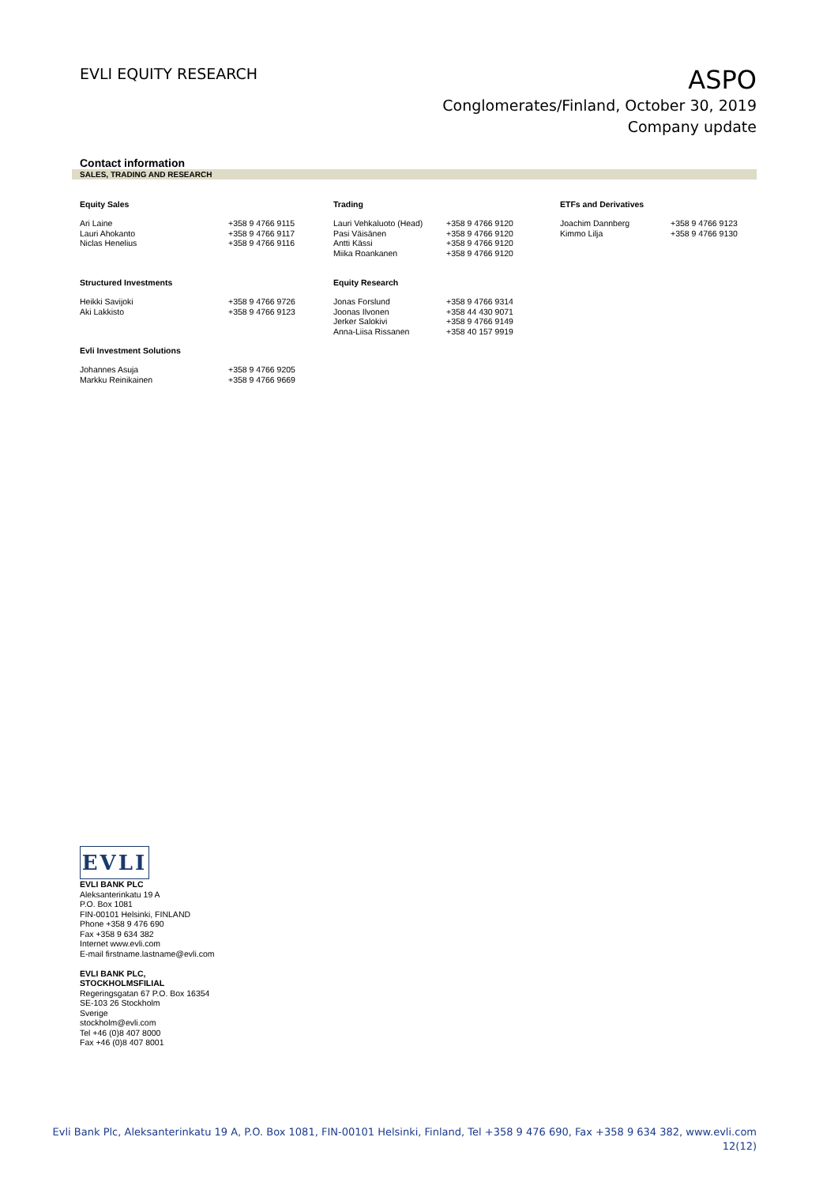EVLI EQUITY RESEARCH
ASPO
Conglomerates/Finland, October 30, 2019
Company update
Contact information
SALES, TRADING AND RESEARCH
| Equity Sales | | Trading | | ETFs and Derivatives | |
| --- | --- | --- | --- | --- | --- |
| Ari Laine | +358 9 4766 9115 | Lauri Vehkaluoto (Head) | +358 9 4766 9120 | Joachim Dannberg | +358 9 4766 9123 |
| Lauri Ahokanto | +358 9 4766 9117 | Pasi Väisänen | +358 9 4766 9120 | Kimmo Lilja | +358 9 4766 9130 |
| Niclas Henelius | +358 9 4766 9116 | Antti Kässi | +358 9 4766 9120 | | |
| | | Miika Roankanen | +358 9 4766 9120 | | |
| Structured Investments | | Equity Research | | | |
| Heikki Savijoki | +358 9 4766 9726 | Jonas Forslund | +358 9 4766 9314 | | |
| Aki Lakkisto | +358 9 4766 9123 | Joonas Ilvonen | +358 44 430 9071 | | |
| | | Jerker Salokivi | +358 9 4766 9149 | | |
| | | Anna-Liisa Rissanen | +358 40 157 9919 | | |
| Evli Investment Solutions | | | | | |
| Johannes Asuja | +358 9 4766 9205 | | | | |
| Markku Reinikainen | +358 9 4766 9669 | | | | |
EVLI
EVLI BANK PLC
Aleksanterinkatu 19 A
P.O. Box 1081
FIN-00101 Helsinki, FINLAND
Phone +358 9 476 690
Fax +358 9 634 382
Internet www.evli.com
E-mail firstname.lastname@evli.com
EVLI BANK PLC,
STOCKHOLMSFILIAL
Regeringsgatan 67 P.O. Box 16354
SE-103 26 Stockholm
Sverige
stockholm@evli.com
Tel +46 (0)8 407 8000
Fax +46 (0)8 407 8001
Evli Bank Plc, Aleksanterinkatu 19 A, P.O. Box 1081, FIN-00101 Helsinki, Finland, Tel +358 9 476 690, Fax +358 9 634 382, www.evli.com
12(12)